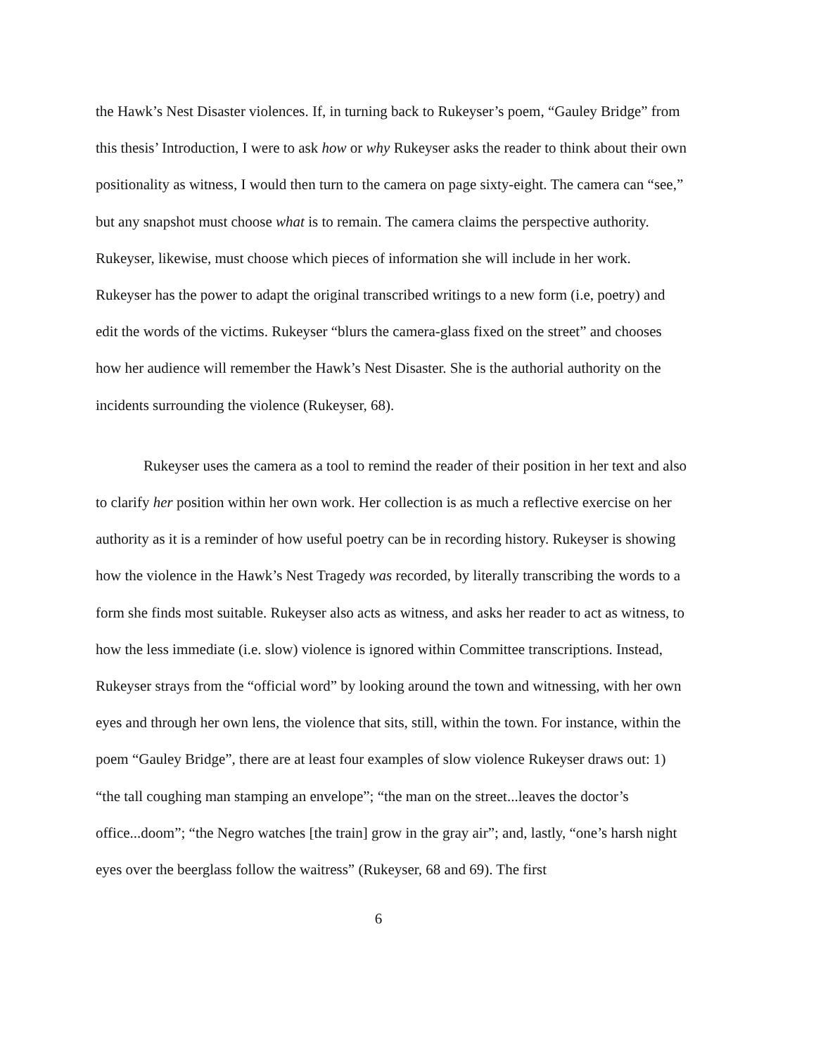the Hawk’s Nest Disaster violences. If, in turning back to Rukeyser’s poem, “Gauley Bridge” from this thesis’ Introduction, I were to ask how or why Rukeyser asks the reader to think about their own positionality as witness, I would then turn to the camera on page sixty-eight. The camera can “see,” but any snapshot must choose what is to remain. The camera claims the perspective authority. Rukeyser, likewise, must choose which pieces of information she will include in her work. Rukeyser has the power to adapt the original transcribed writings to a new form (i.e, poetry) and edit the words of the victims. Rukeyser “blurs the camera-glass fixed on the street” and chooses how her audience will remember the Hawk’s Nest Disaster. She is the authorial authority on the incidents surrounding the violence (Rukeyser, 68).
Rukeyser uses the camera as a tool to remind the reader of their position in her text and also to clarify her position within her own work. Her collection is as much a reflective exercise on her authority as it is a reminder of how useful poetry can be in recording history. Rukeyser is showing how the violence in the Hawk’s Nest Tragedy was recorded, by literally transcribing the words to a form she finds most suitable. Rukeyser also acts as witness, and asks her reader to act as witness, to how the less immediate (i.e. slow) violence is ignored within Committee transcriptions. Instead, Rukeyser strays from the “official word” by looking around the town and witnessing, with her own eyes and through her own lens, the violence that sits, still, within the town. For instance, within the poem “Gauley Bridge”, there are at least four examples of slow violence Rukeyser draws out: 1) “the tall coughing man stamping an envelope”; “the man on the street...leaves the doctor’s office...doom”; “the Negro watches [the train] grow in the gray air”; and, lastly, “one’s harsh night eyes over the beerglass follow the waitress” (Rukeyser, 68 and 69). The first
6